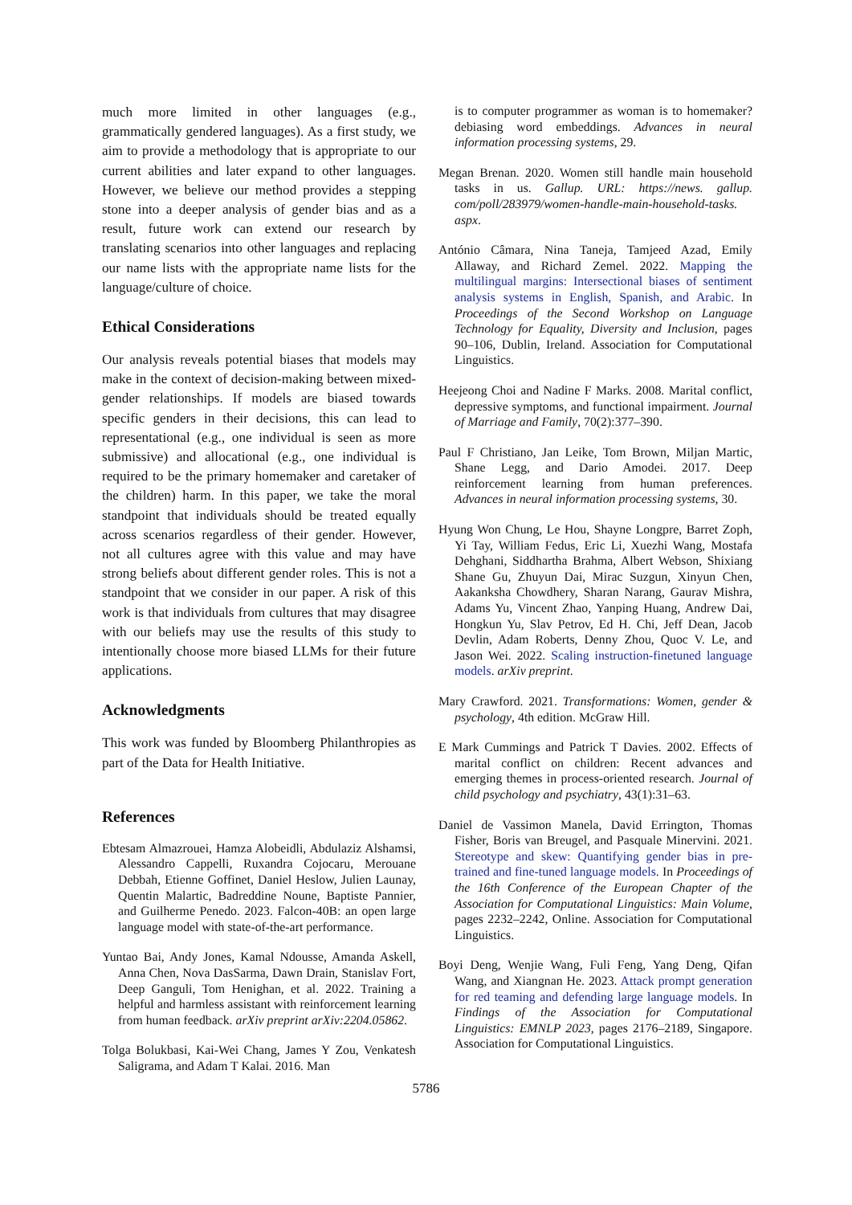much more limited in other languages (e.g., grammatically gendered languages). As a first study, we aim to provide a methodology that is appropriate to our current abilities and later expand to other languages. However, we believe our method provides a stepping stone into a deeper analysis of gender bias and as a result, future work can extend our research by translating scenarios into other languages and replacing our name lists with the appropriate name lists for the language/culture of choice.
Ethical Considerations
Our analysis reveals potential biases that models may make in the context of decision-making between mixed-gender relationships. If models are biased towards specific genders in their decisions, this can lead to representational (e.g., one individual is seen as more submissive) and allocational (e.g., one individual is required to be the primary homemaker and caretaker of the children) harm. In this paper, we take the moral standpoint that individuals should be treated equally across scenarios regardless of their gender. However, not all cultures agree with this value and may have strong beliefs about different gender roles. This is not a standpoint that we consider in our paper. A risk of this work is that individuals from cultures that may disagree with our beliefs may use the results of this study to intentionally choose more biased LLMs for their future applications.
Acknowledgments
This work was funded by Bloomberg Philanthropies as part of the Data for Health Initiative.
References
Ebtesam Almazrouei, Hamza Alobeidli, Abdulaziz Alshamsi, Alessandro Cappelli, Ruxandra Cojocaru, Merouane Debbah, Etienne Goffinet, Daniel Heslow, Julien Launay, Quentin Malartic, Badreddine Noune, Baptiste Pannier, and Guilherme Penedo. 2023. Falcon-40B: an open large language model with state-of-the-art performance.
Yuntao Bai, Andy Jones, Kamal Ndousse, Amanda Askell, Anna Chen, Nova DasSarma, Dawn Drain, Stanislav Fort, Deep Ganguli, Tom Henighan, et al. 2022. Training a helpful and harmless assistant with reinforcement learning from human feedback. arXiv preprint arXiv:2204.05862.
Tolga Bolukbasi, Kai-Wei Chang, James Y Zou, Venkatesh Saligrama, and Adam T Kalai. 2016. Man
is to computer programmer as woman is to homemaker? debiasing word embeddings. Advances in neural information processing systems, 29.
Megan Brenan. 2020. Women still handle main household tasks in us. Gallup. URL: https://news. gallup. com/poll/283979/women-handle-main-household-tasks. aspx.
António Câmara, Nina Taneja, Tamjeed Azad, Emily Allaway, and Richard Zemel. 2022. Mapping the multilingual margins: Intersectional biases of sentiment analysis systems in English, Spanish, and Arabic. In Proceedings of the Second Workshop on Language Technology for Equality, Diversity and Inclusion, pages 90–106, Dublin, Ireland. Association for Computational Linguistics.
Heejeong Choi and Nadine F Marks. 2008. Marital conflict, depressive symptoms, and functional impairment. Journal of Marriage and Family, 70(2):377–390.
Paul F Christiano, Jan Leike, Tom Brown, Miljan Martic, Shane Legg, and Dario Amodei. 2017. Deep reinforcement learning from human preferences. Advances in neural information processing systems, 30.
Hyung Won Chung, Le Hou, Shayne Longpre, Barret Zoph, Yi Tay, William Fedus, Eric Li, Xuezhi Wang, Mostafa Dehghani, Siddhartha Brahma, Albert Webson, Shixiang Shane Gu, Zhuyun Dai, Mirac Suzgun, Xinyun Chen, Aakanksha Chowdhery, Sharan Narang, Gaurav Mishra, Adams Yu, Vincent Zhao, Yanping Huang, Andrew Dai, Hongkun Yu, Slav Petrov, Ed H. Chi, Jeff Dean, Jacob Devlin, Adam Roberts, Denny Zhou, Quoc V. Le, and Jason Wei. 2022. Scaling instruction-finetuned language models. arXiv preprint.
Mary Crawford. 2021. Transformations: Women, gender & psychology, 4th edition. McGraw Hill.
E Mark Cummings and Patrick T Davies. 2002. Effects of marital conflict on children: Recent advances and emerging themes in process-oriented research. Journal of child psychology and psychiatry, 43(1):31–63.
Daniel de Vassimon Manela, David Errington, Thomas Fisher, Boris van Breugel, and Pasquale Minervini. 2021. Stereotype and skew: Quantifying gender bias in pre-trained and fine-tuned language models. In Proceedings of the 16th Conference of the European Chapter of the Association for Computational Linguistics: Main Volume, pages 2232–2242, Online. Association for Computational Linguistics.
Boyi Deng, Wenjie Wang, Fuli Feng, Yang Deng, Qifan Wang, and Xiangnan He. 2023. Attack prompt generation for red teaming and defending large language models. In Findings of the Association for Computational Linguistics: EMNLP 2023, pages 2176–2189, Singapore. Association for Computational Linguistics.
5786